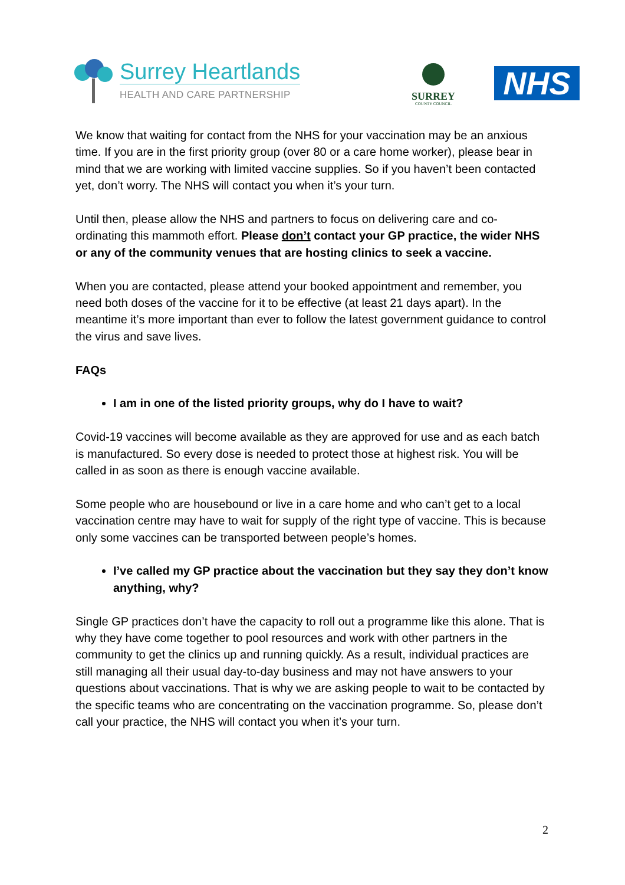Surrey Heartlands
HEALTH AND CARE PARTNERSHIP
SURREY
COUNTY COUNCIL
NHS
We know that waiting for contact from the NHS for your vaccination may be an anxious time. If you are in the first priority group (over 80 or a care home worker), please bear in mind that we are working with limited vaccine supplies. So if you haven’t been contacted yet, don’t worry. The NHS will contact you when it’s your turn.
Until then, please allow the NHS and partners to focus on delivering care and co-ordinating this mammoth effort. Please don’t contact your GP practice, the wider NHS or any of the community venues that are hosting clinics to seek a vaccine.
When you are contacted, please attend your booked appointment and remember, you need both doses of the vaccine for it to be effective (at least 21 days apart). In the meantime it’s more important than ever to follow the latest government guidance to control the virus and save lives.
FAQs
I am in one of the listed priority groups, why do I have to wait?
Covid-19 vaccines will become available as they are approved for use and as each batch is manufactured. So every dose is needed to protect those at highest risk. You will be called in as soon as there is enough vaccine available.
Some people who are housebound or live in a care home and who can’t get to a local vaccination centre may have to wait for supply of the right type of vaccine. This is because only some vaccines can be transported between people’s homes.
I’ve called my GP practice about the vaccination but they say they don’t know anything, why?
Single GP practices don’t have the capacity to roll out a programme like this alone. That is why they have come together to pool resources and work with other partners in the community to get the clinics up and running quickly. As a result, individual practices are still managing all their usual day-to-day business and may not have answers to your questions about vaccinations. That is why we are asking people to wait to be contacted by the specific teams who are concentrating on the vaccination programme. So, please don’t call your practice, the NHS will contact you when it’s your turn.
2